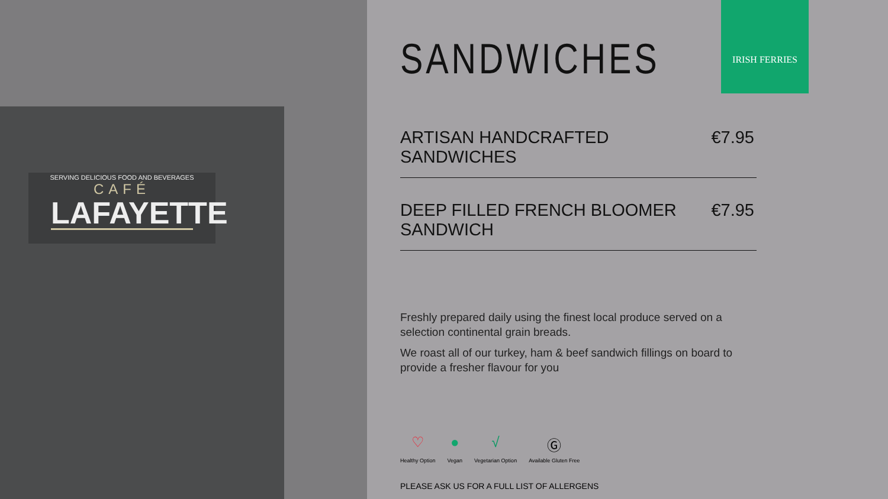SERVING DELICIOUS FOOD AND BEVERAGES
CAFÉ
LAFAYETTE
SANDWICHES
IRISH FERRIES
ARTISAN HANDCRAFTED SANDWICHES €7.95
DEEP FILLED FRENCH BLOOMER SANDWICH €7.95
Freshly prepared daily using the finest local produce served on a selection continental grain breads.
We roast all of our turkey, ham & beef sandwich fillings on board to provide a fresher flavour for you
♡
Healthy Option
●
Vegan
√
Vegetarian Option
Ⓖ
Available Gluten Free
PLEASE ASK US FOR A FULL LIST OF ALLERGENS